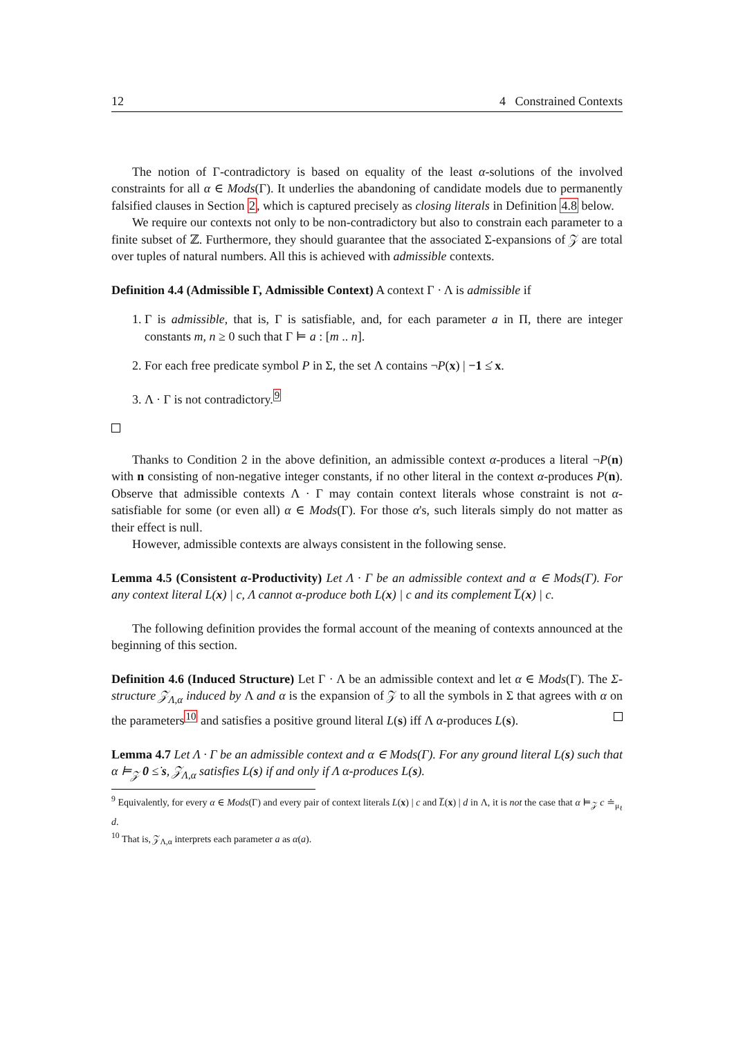12 4 Constrained Contexts
The notion of Γ-contradictory is based on equality of the least α-solutions of the involved constraints for all α ∈ Mods(Γ). It underlies the abandoning of candidate models due to permanently falsified clauses in Section 2, which is captured precisely as closing literals in Definition 4.8 below.
We require our contexts not only to be non-contradictory but also to constrain each parameter to a finite subset of ℤ. Furthermore, they should guarantee that the associated Σ-expansions of 𝒵 are total over tuples of natural numbers. All this is achieved with admissible contexts.
Definition 4.4 (Admissible Γ, Admissible Context) A context Γ · Λ is admissible if
1. Γ is admissible, that is, Γ is satisfiable, and, for each parameter a in Π, there are integer constants m, n ≥ 0 such that Γ ⊨ a : [m .. n].
2. For each free predicate symbol P in Σ, the set Λ contains ¬P(x) | −1 ≤̇ x.
3. Λ · Γ is not contradictory.<sup>9</sup>
Thanks to Condition 2 in the above definition, an admissible context α-produces a literal ¬P(n) with n consisting of non-negative integer constants, if no other literal in the context α-produces P(n). Observe that admissible contexts Λ · Γ may contain context literals whose constraint is not α-satisfiable for some (or even all) α ∈ Mods(Γ). For those α's, such literals simply do not matter as their effect is null.
However, admissible contexts are always consistent in the following sense.
Lemma 4.5 (Consistent α-Productivity) Let Λ · Γ be an admissible context and α ∈ Mods(Γ). For any context literal L(x) | c, Λ cannot α-produce both L(x) | c and its complement L̅(x) | c.
The following definition provides the formal account of the meaning of contexts announced at the beginning of this section.
Definition 4.6 (Induced Structure) Let Γ · Λ be an admissible context and let α ∈ Mods(Γ). The Σ-structure 𝒵<sub>Λ,α</sub> induced by Λ and α is the expansion of 𝒵 to all the symbols in Σ that agrees with α on the parameters<sup>10</sup> and satisfies a positive ground literal L(s) iff Λ α-produces L(s).
Lemma 4.7 Let Λ · Γ be an admissible context and α ∈ Mods(Γ). For any ground literal L(s) such that α ⊨<sub>𝒵</sub> 0 ≤̇ s, 𝒵<sub>Λ,α</sub> satisfies L(s) if and only if Λ α-produces L(s).
<sup>9</sup> Equivalently, for every α ∈ Mods(Γ) and every pair of context literals L(x) | c and L̅(x) | d in Λ, it is not the case that α ⊨<sub>𝒵</sub> c ≐<sub>μ<sub>ℓ</sub></sub> d.
<sup>10</sup> That is, 𝒵<sub>Λ,α</sub> interprets each parameter a as α(a).